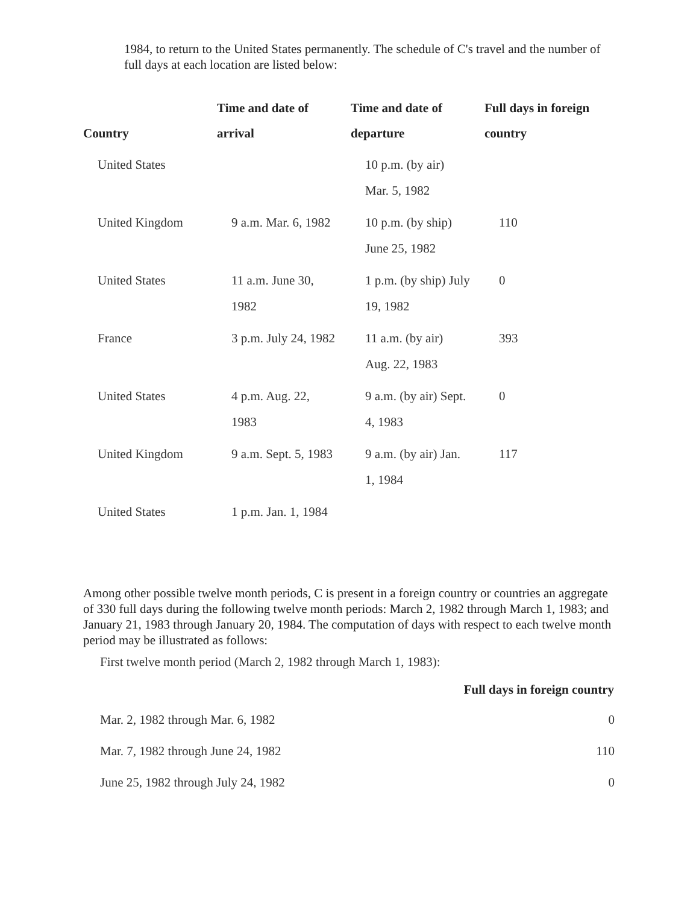1984, to return to the United States permanently. The schedule of C's travel and the number of full days at each location are listed below:
| Country | Time and date of arrival | Time and date of departure | Full days in foreign country |
| --- | --- | --- | --- |
| United States | | 10 p.m. (by air) Mar. 5, 1982 | |
| United Kingdom | 9 a.m. Mar. 6, 1982 | 10 p.m. (by ship) June 25, 1982 | 110 |
| United States | 11 a.m. June 30, 1982 | 1 p.m. (by ship) July 19, 1982 | 0 |
| France | 3 p.m. July 24, 1982 | 11 a.m. (by air) Aug. 22, 1983 | 393 |
| United States | 4 p.m. Aug. 22, 1983 | 9 a.m. (by air) Sept. 4, 1983 | 0 |
| United Kingdom | 9 a.m. Sept. 5, 1983 | 9 a.m. (by air) Jan. 1, 1984 | 117 |
| United States | 1 p.m. Jan. 1, 1984 | | |
Among other possible twelve month periods, C is present in a foreign country or countries an aggregate of 330 full days during the following twelve month periods: March 2, 1982 through March 1, 1983; and January 21, 1983 through January 20, 1984. The computation of days with respect to each twelve month period may be illustrated as follows:
First twelve month period (March 2, 1982 through March 1, 1983):
| | Full days in foreign country |
| --- | --- |
| Mar. 2, 1982 through Mar. 6, 1982 | 0 |
| Mar. 7, 1982 through June 24, 1982 | 110 |
| June 25, 1982 through July 24, 1982 | 0 |